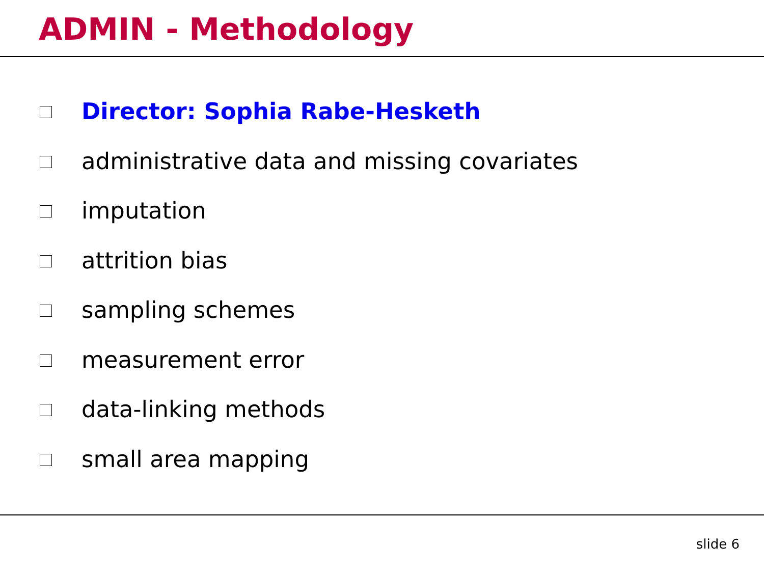ADMIN - Methodology
Director: Sophia Rabe-Hesketh
administrative data and missing covariates
imputation
attrition bias
sampling schemes
measurement error
data-linking methods
small area mapping
slide 6